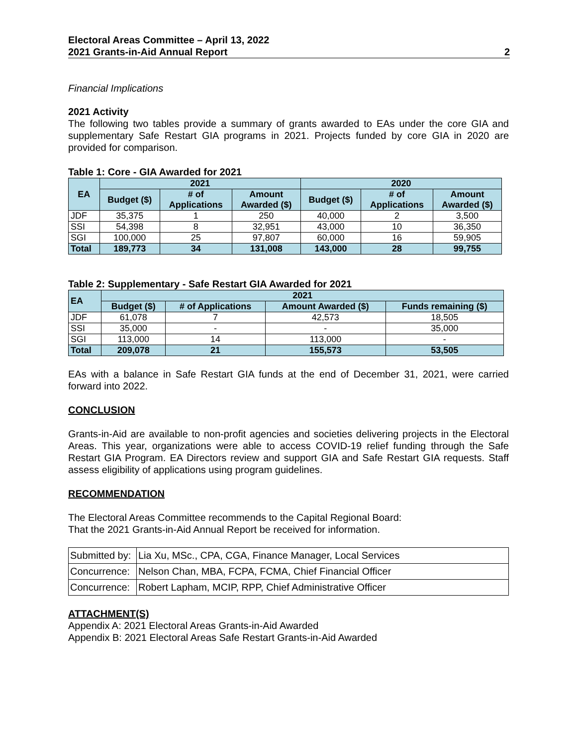Electoral Areas Committee – April 13, 2022
2021 Grants-in-Aid Annual Report
2
Financial Implications
2021 Activity
The following two tables provide a summary of grants awarded to EAs under the core GIA and supplementary Safe Restart GIA programs in 2021. Projects funded by core GIA in 2020 are provided for comparison.
Table 1: Core - GIA Awarded for 2021
| EA | 2021 | | | 2020 | | |
| --- | --- | --- | --- | --- | --- | --- |
| | Budget ($) | # of Applications | Amount Awarded ($) | Budget ($) | # of Applications | Amount Awarded ($) |
| JDF | 35,375 | 1 | 250 | 40,000 | 2 | 3,500 |
| SSI | 54,398 | 8 | 32,951 | 43,000 | 10 | 36,350 |
| SGI | 100,000 | 25 | 97,807 | 60,000 | 16 | 59,905 |
| Total | 189,773 | 34 | 131,008 | 143,000 | 28 | 99,755 |
Table 2: Supplementary - Safe Restart GIA Awarded for 2021
| EA | 2021 | | | |
| --- | --- | --- | --- | --- |
| | Budget ($) | # of Applications | Amount Awarded ($) | Funds remaining ($) |
| JDF | 61,078 | 7 | 42,573 | 18,505 |
| SSI | 35,000 | - | - | 35,000 |
| SGI | 113,000 | 14 | 113,000 | - |
| Total | 209,078 | 21 | 155,573 | 53,505 |
EAs with a balance in Safe Restart GIA funds at the end of December 31, 2021, were carried forward into 2022.
CONCLUSION
Grants-in-Aid are available to non-profit agencies and societies delivering projects in the Electoral Areas. This year, organizations were able to access COVID-19 relief funding through the Safe Restart GIA Program. EA Directors review and support GIA and Safe Restart GIA requests. Staff assess eligibility of applications using program guidelines.
RECOMMENDATION
The Electoral Areas Committee recommends to the Capital Regional Board:
That the 2021 Grants-in-Aid Annual Report be received for information.
| Submitted by: | Lia Xu, MSc., CPA, CGA, Finance Manager, Local Services |
| Concurrence: | Nelson Chan, MBA, FCPA, FCMA, Chief Financial Officer |
| Concurrence: | Robert Lapham, MCIP, RPP, Chief Administrative Officer |
ATTACHMENT(S)
Appendix A: 2021 Electoral Areas Grants-in-Aid Awarded
Appendix B: 2021 Electoral Areas Safe Restart Grants-in-Aid Awarded